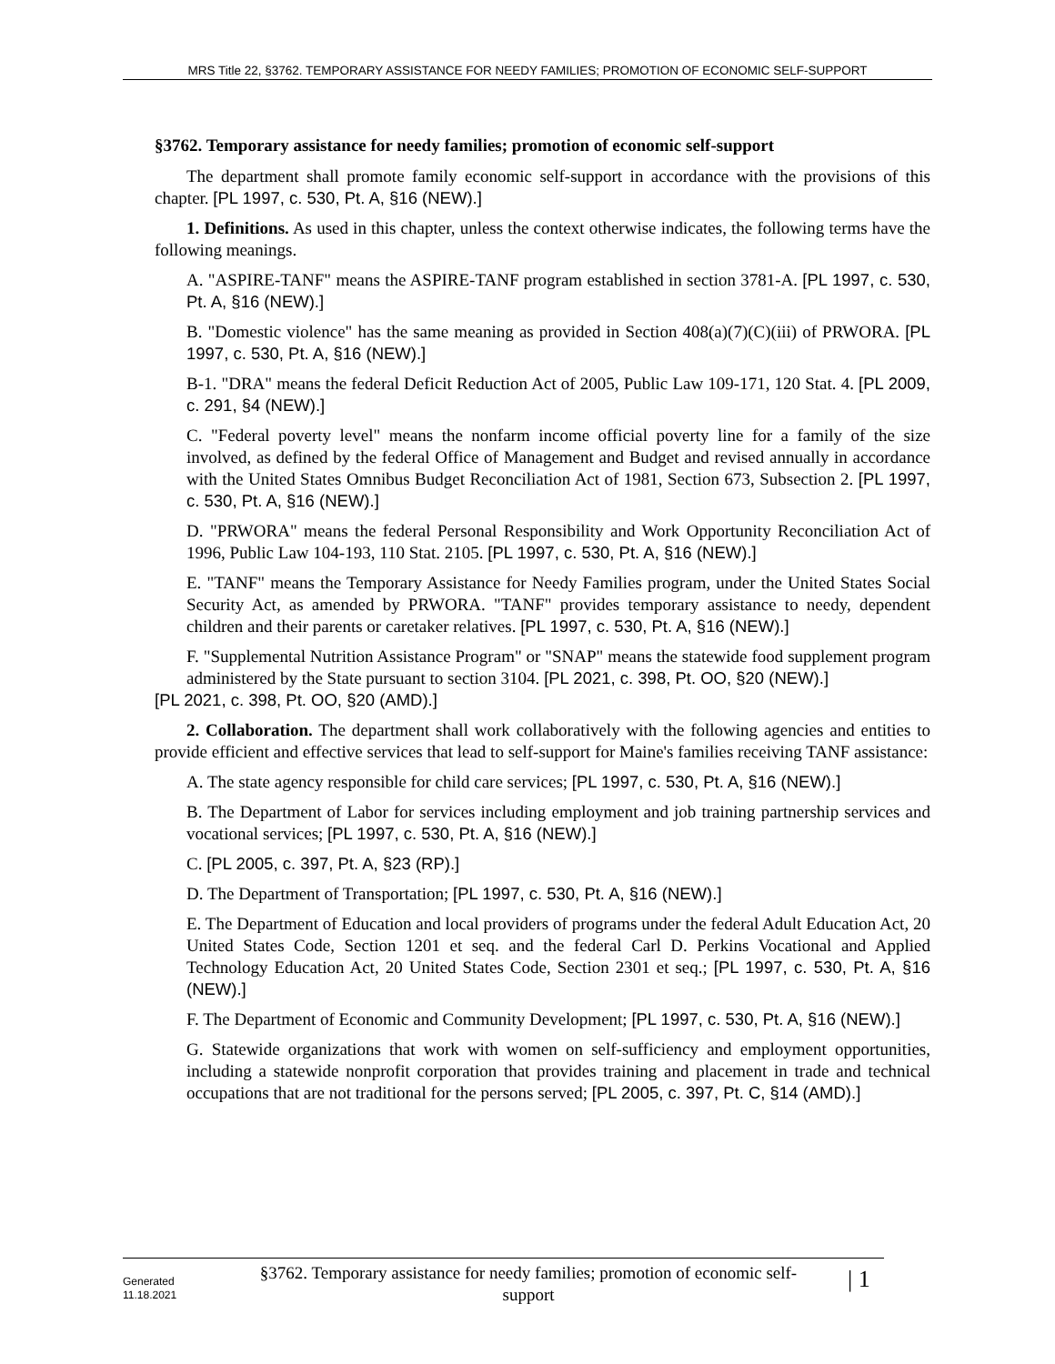MRS Title 22, §3762. TEMPORARY ASSISTANCE FOR NEEDY FAMILIES; PROMOTION OF ECONOMIC SELF-SUPPORT
§3762. Temporary assistance for needy families; promotion of economic self-support
The department shall promote family economic self-support in accordance with the provisions of this chapter. [PL 1997, c. 530, Pt. A, §16 (NEW).]
1. Definitions. As used in this chapter, unless the context otherwise indicates, the following terms have the following meanings.
A. "ASPIRE-TANF" means the ASPIRE-TANF program established in section 3781-A. [PL 1997, c. 530, Pt. A, §16 (NEW).]
B. "Domestic violence" has the same meaning as provided in Section 408(a)(7)(C)(iii) of PRWORA. [PL 1997, c. 530, Pt. A, §16 (NEW).]
B-1. "DRA" means the federal Deficit Reduction Act of 2005, Public Law 109-171, 120 Stat. 4. [PL 2009, c. 291, §4 (NEW).]
C. "Federal poverty level" means the nonfarm income official poverty line for a family of the size involved, as defined by the federal Office of Management and Budget and revised annually in accordance with the United States Omnibus Budget Reconciliation Act of 1981, Section 673, Subsection 2. [PL 1997, c. 530, Pt. A, §16 (NEW).]
D. "PRWORA" means the federal Personal Responsibility and Work Opportunity Reconciliation Act of 1996, Public Law 104-193, 110 Stat. 2105. [PL 1997, c. 530, Pt. A, §16 (NEW).]
E. "TANF" means the Temporary Assistance for Needy Families program, under the United States Social Security Act, as amended by PRWORA. "TANF" provides temporary assistance to needy, dependent children and their parents or caretaker relatives. [PL 1997, c. 530, Pt. A, §16 (NEW).]
F. "Supplemental Nutrition Assistance Program" or "SNAP" means the statewide food supplement program administered by the State pursuant to section 3104. [PL 2021, c. 398, Pt. OO, §20 (NEW).]
[PL 2021, c. 398, Pt. OO, §20 (AMD).]
2. Collaboration. The department shall work collaboratively with the following agencies and entities to provide efficient and effective services that lead to self-support for Maine's families receiving TANF assistance:
A. The state agency responsible for child care services; [PL 1997, c. 530, Pt. A, §16 (NEW).]
B. The Department of Labor for services including employment and job training partnership services and vocational services; [PL 1997, c. 530, Pt. A, §16 (NEW).]
C. [PL 2005, c. 397, Pt. A, §23 (RP).]
D. The Department of Transportation; [PL 1997, c. 530, Pt. A, §16 (NEW).]
E. The Department of Education and local providers of programs under the federal Adult Education Act, 20 United States Code, Section 1201 et seq. and the federal Carl D. Perkins Vocational and Applied Technology Education Act, 20 United States Code, Section 2301 et seq.; [PL 1997, c. 530, Pt. A, §16 (NEW).]
F. The Department of Economic and Community Development; [PL 1997, c. 530, Pt. A, §16 (NEW).]
G. Statewide organizations that work with women on self-sufficiency and employment opportunities, including a statewide nonprofit corporation that provides training and placement in trade and technical occupations that are not traditional for the persons served; [PL 2005, c. 397, Pt. C, §14 (AMD).]
Generated
11.18.2021
§3762. Temporary assistance for needy families; promotion of economic self-
support
| 1